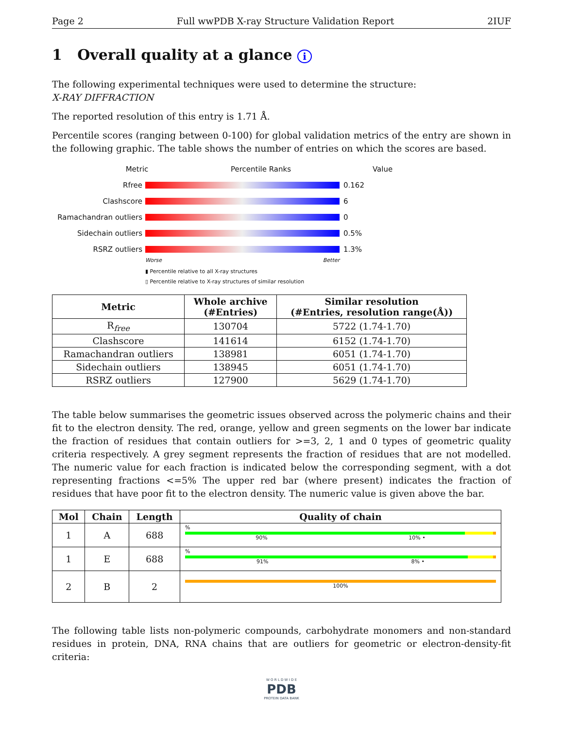Page 2 Full wwPDB X-ray Structure Validation Report 2IUF
1 Overall quality at a glance i
The following experimental techniques were used to determine the structure:
X-RAY DIFFRACTION
The reported resolution of this entry is 1.71 Å.
Percentile scores (ranging between 0-100) for global validation metrics of the entry are shown in the following graphic. The table shows the number of entries on which the scores are based.
Metric Percentile Ranks Value
Rfree 0.162
Clashscore 6
Ramachandran outliers 0
Sidechain outliers 0.5%
RSRZ outliers 1.3%
Worse Better
▮ Percentile relative to all X-ray structures
▯ Percentile relative to X-ray structures of similar resolution
| Metric | Whole archive (#Entries) | Similar resolution (#Entries, resolution range(Å)) |
| --- | --- | --- |
| R<sub>free</sub> | 130704 | 5722 (1.74-1.70) |
| Clashscore | 141614 | 6152 (1.74-1.70) |
| Ramachandran outliers | 138981 | 6051 (1.74-1.70) |
| Sidechain outliers | 138945 | 6051 (1.74-1.70) |
| RSRZ outliers | 127900 | 5629 (1.74-1.70) |
The table below summarises the geometric issues observed across the polymeric chains and their fit to the electron density. The red, orange, yellow and green segments on the lower bar indicate the fraction of residues that contain outliers for >=3, 2, 1 and 0 types of geometric quality criteria respectively. A grey segment represents the fraction of residues that are not modelled. The numeric value for each fraction is indicated below the corresponding segment, with a dot representing fractions <=5% The upper red bar (where present) indicates the fraction of residues that have poor fit to the electron density. The numeric value is given above the bar.
| Mol | Chain | Length | Quality of chain |
| --- | --- | --- | --- |
| 1 | A | 688 | % 90% 10% • |
| 1 | E | 688 | % 91% 8% • |
| 2 | B | 2 | 100% |
The following table lists non-polymeric compounds, carbohydrate monomers and non-standard residues in protein, DNA, RNA chains that are outliers for geometric or electron-density-fit criteria:
W O R L D W I D E
PDB
PROTEIN DATA BANK